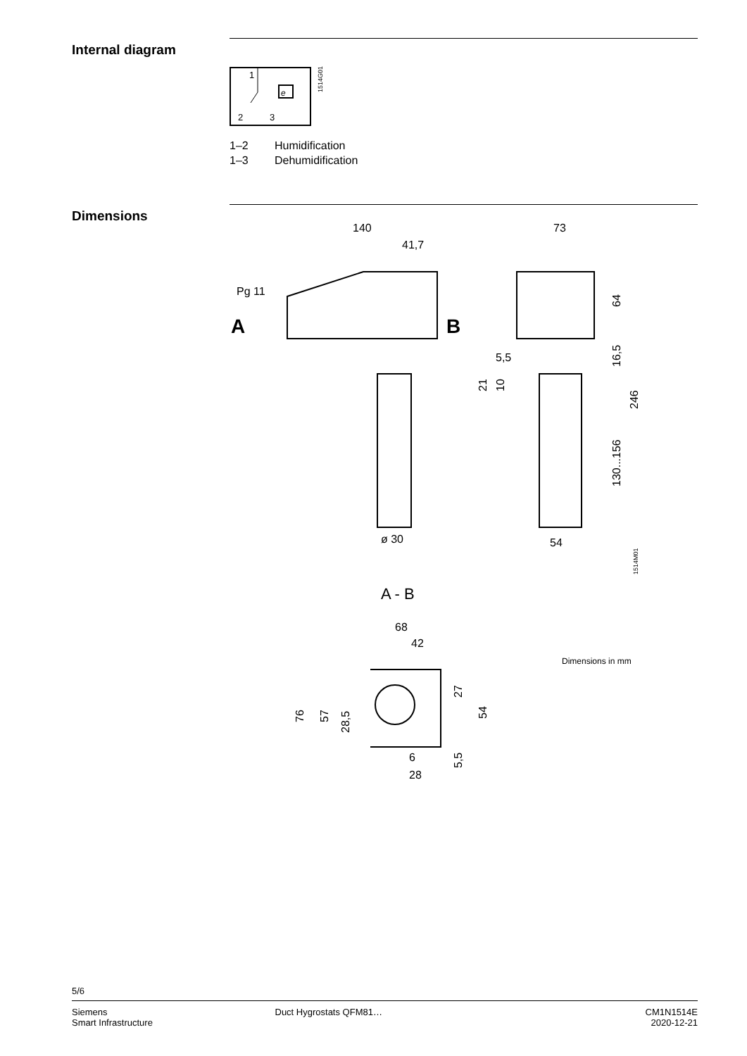Internal diagram
1
2
3
e
1514G01
1–2 Humidification
1–3 Dehumidification
Dimensions
140
41,7
73
Pg 11
A
B
ø 30
5,5
54
64
16,5
246
130...156
21
10
1514M01
A - B
68
42
76
57
28,5
27
54
5,5
6
28
Dimensions in mm
5/6
Siemens
Smart Infrastructure
Duct Hygrostats QFM81… CM1N1514E
2020-12-21